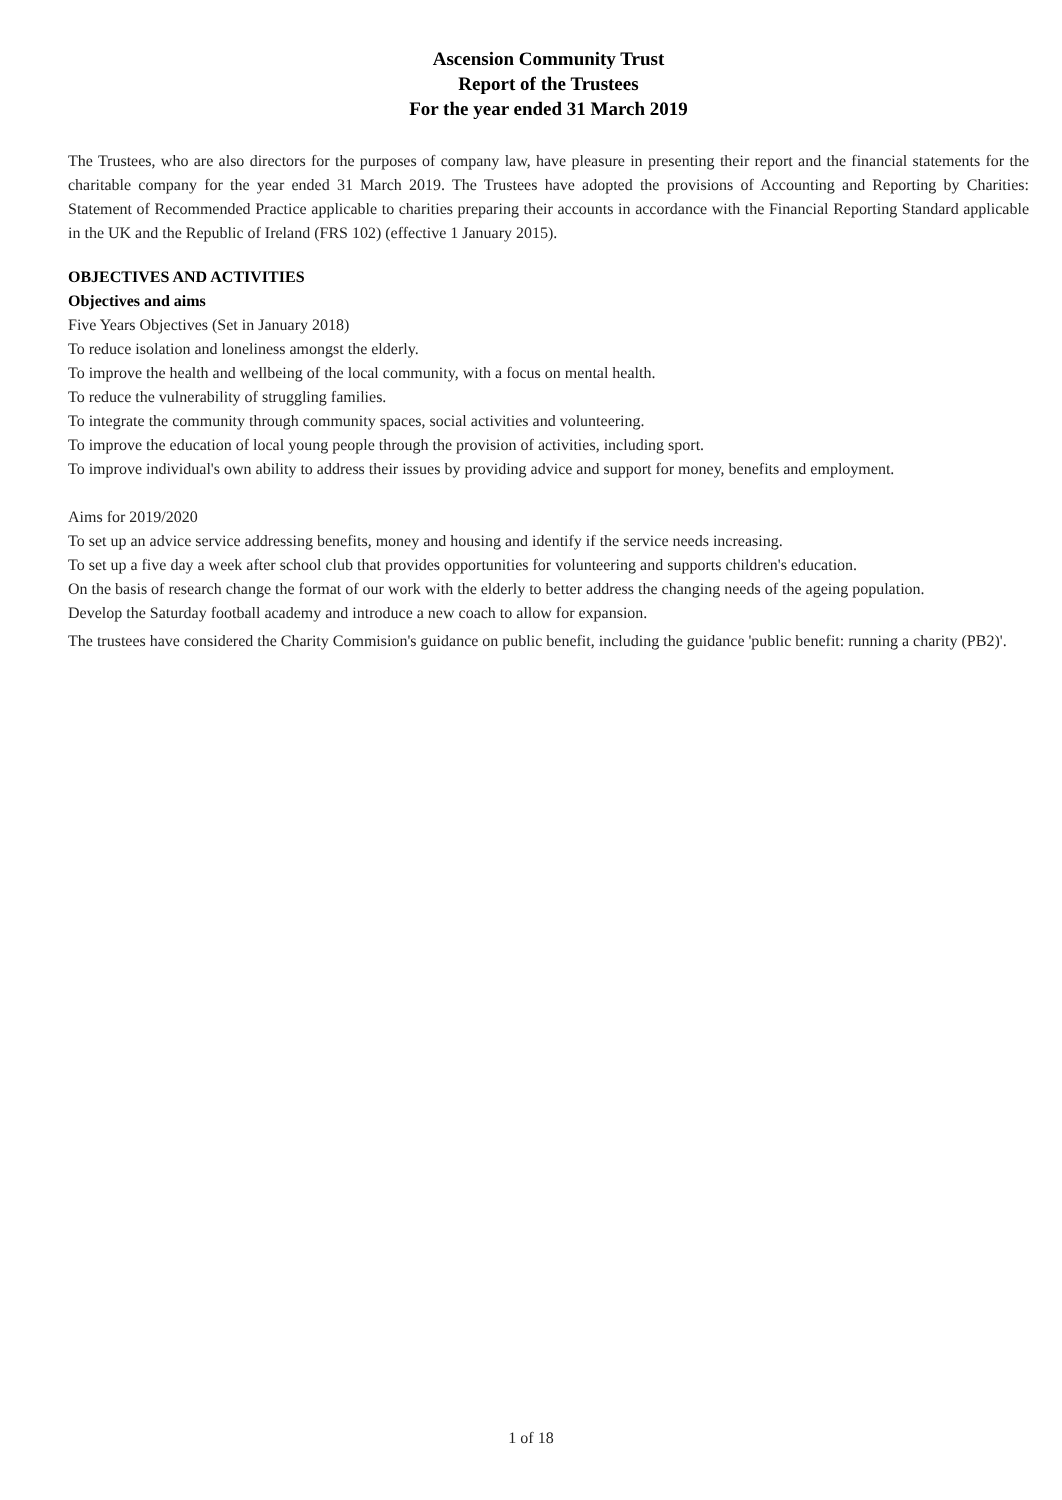Ascension Community Trust
Report of the Trustees
For the year ended 31 March 2019
The Trustees, who are also directors for the purposes of company law, have pleasure in presenting their report and the financial statements for the charitable company for the year ended 31 March 2019. The Trustees have adopted the provisions of Accounting and Reporting by Charities: Statement of Recommended Practice applicable to charities preparing their accounts in accordance with the Financial Reporting Standard applicable in the UK and the Republic of Ireland (FRS 102) (effective 1 January 2015).
OBJECTIVES AND ACTIVITIES
Objectives and aims
Five Years Objectives (Set in January 2018)
To reduce isolation and loneliness amongst the elderly.
To improve the health and wellbeing of the local community, with a focus on mental health.
To reduce the vulnerability of struggling families.
To integrate the community through community spaces, social activities and volunteering.
To improve the education of local young people through the provision of activities, including sport.
To improve individual's own ability to address their issues by providing advice and support for money, benefits and employment.
Aims for 2019/2020
To set up an advice service addressing benefits, money and housing and identify if the service needs increasing.
To set up a five day a week after school club that provides opportunities for volunteering and supports children's education.
On the basis of research change the format of our work with the elderly to better address the changing needs of the ageing population.
Develop the Saturday football academy and introduce a new coach to allow for expansion.
The trustees have considered the Charity Commision's guidance on public benefit, including the guidance 'public benefit: running a charity (PB2)'.
1 of 18